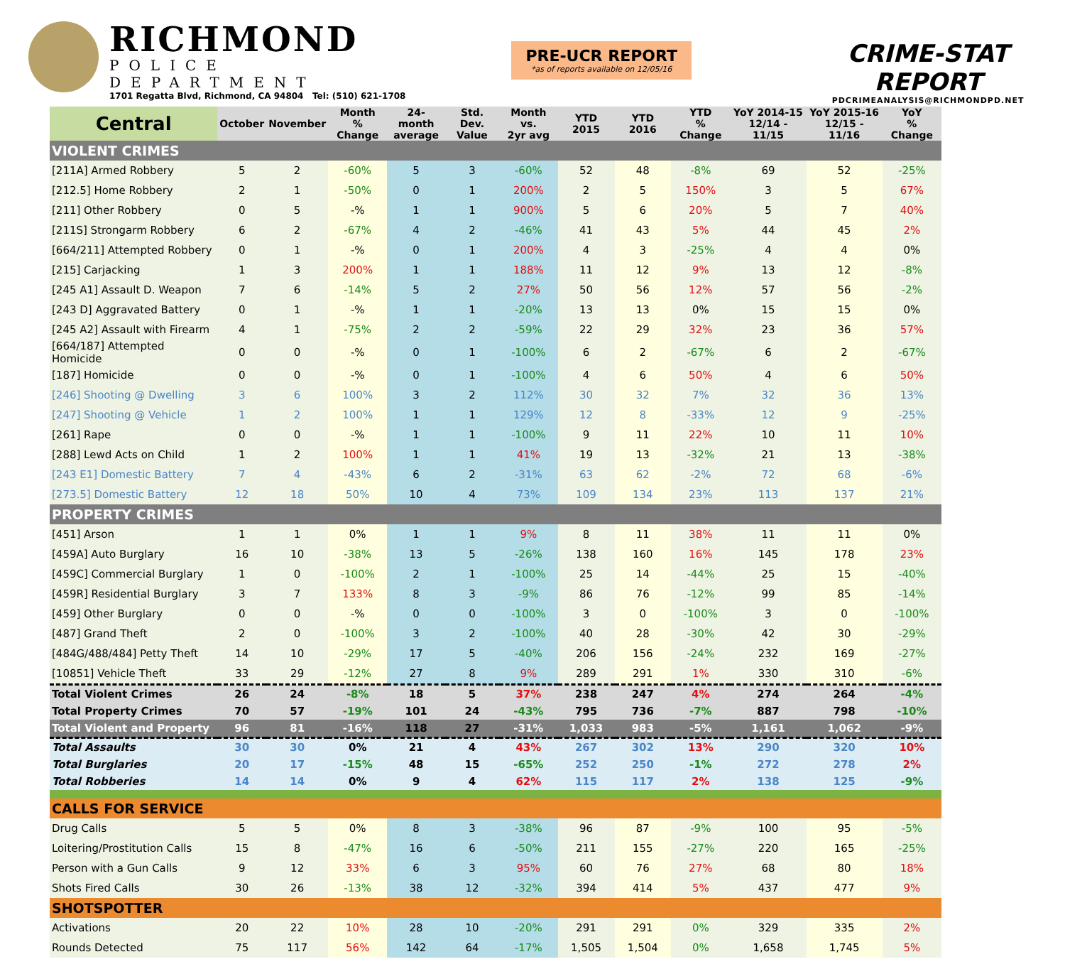RICHMOND
POLICE DEPARTMENT
1701 Regatta Blvd, Richmond, CA 94804 Tel: (510) 621-1708
PRE-UCR REPORT
*as of reports available on 12/05/16
CRIME-STAT REPORT
PDCRIMEANALYSIS@RICHMONDPD.NET
| Central | October | November | Month % Change | 24-month average | Std. Dev. Value | Month vs. 2yr avg | YTD 2015 | YTD 2016 | YTD % Change | YoY 2014-15 12/14 - 11/15 | YoY 2015-16 12/15 - 11/16 | YoY % Change |
| --- | --- | --- | --- | --- | --- | --- | --- | --- | --- | --- | --- | --- |
| VIOLENT CRIMES | | | | | | | | | | | | |
| [211A] Armed Robbery | 5 | 2 | -60% | 5 | 3 | -60% | 52 | 48 | -8% | 69 | 52 | -25% |
| [212.5] Home Robbery | 2 | 1 | -50% | 0 | 1 | 200% | 2 | 5 | 150% | 3 | 5 | 67% |
| [211] Other Robbery | 0 | 5 | -% | 1 | 1 | 900% | 5 | 6 | 20% | 5 | 7 | 40% |
| [211S] Strongarm Robbery | 6 | 2 | -67% | 4 | 2 | -46% | 41 | 43 | 5% | 44 | 45 | 2% |
| [664/211] Attempted Robbery | 0 | 1 | -% | 0 | 1 | 200% | 4 | 3 | -25% | 4 | 4 | 0% |
| [215] Carjacking | 1 | 3 | 200% | 1 | 1 | 188% | 11 | 12 | 9% | 13 | 12 | -8% |
| [245 A1] Assault D. Weapon | 7 | 6 | -14% | 5 | 2 | 27% | 50 | 56 | 12% | 57 | 56 | -2% |
| [243 D] Aggravated Battery | 0 | 1 | -% | 1 | 1 | -20% | 13 | 13 | 0% | 15 | 15 | 0% |
| [245 A2] Assault with Firearm | 4 | 1 | -75% | 2 | 2 | -59% | 22 | 29 | 32% | 23 | 36 | 57% |
| [664/187] Attempted Homicide | 0 | 0 | -% | 0 | 1 | -100% | 6 | 2 | -67% | 6 | 2 | -67% |
| [187] Homicide | 0 | 0 | -% | 0 | 1 | -100% | 4 | 6 | 50% | 4 | 6 | 50% |
| [246] Shooting @ Dwelling | 3 | 6 | 100% | 3 | 2 | 112% | 30 | 32 | 7% | 32 | 36 | 13% |
| [247] Shooting @ Vehicle | 1 | 2 | 100% | 1 | 1 | 129% | 12 | 8 | -33% | 12 | 9 | -25% |
| [261] Rape | 0 | 0 | -% | 1 | 1 | -100% | 9 | 11 | 22% | 10 | 11 | 10% |
| [288] Lewd Acts on Child | 1 | 2 | 100% | 1 | 1 | 41% | 19 | 13 | -32% | 21 | 13 | -38% |
| [243 E1] Domestic Battery | 7 | 4 | -43% | 6 | 2 | -31% | 63 | 62 | -2% | 72 | 68 | -6% |
| [273.5] Domestic Battery | 12 | 18 | 50% | 10 | 4 | 73% | 109 | 134 | 23% | 113 | 137 | 21% |
| PROPERTY CRIMES | | | | | | | | | | | | |
| [451] Arson | 1 | 1 | 0% | 1 | 1 | 9% | 8 | 11 | 38% | 11 | 11 | 0% |
| [459A] Auto Burglary | 16 | 10 | -38% | 13 | 5 | -26% | 138 | 160 | 16% | 145 | 178 | 23% |
| [459C] Commercial Burglary | 1 | 0 | -100% | 2 | 1 | -100% | 25 | 14 | -44% | 25 | 15 | -40% |
| [459R] Residential Burglary | 3 | 7 | 133% | 8 | 3 | -9% | 86 | 76 | -12% | 99 | 85 | -14% |
| [459] Other Burglary | 0 | 0 | -% | 0 | 0 | -100% | 3 | 0 | -100% | 3 | 0 | -100% |
| [487] Grand Theft | 2 | 0 | -100% | 3 | 2 | -100% | 40 | 28 | -30% | 42 | 30 | -29% |
| [484G/488/484] Petty Theft | 14 | 10 | -29% | 17 | 5 | -40% | 206 | 156 | -24% | 232 | 169 | -27% |
| [10851] Vehicle Theft | 33 | 29 | -12% | 27 | 8 | 9% | 289 | 291 | 1% | 330 | 310 | -6% |
| Total Violent Crimes | 26 | 24 | -8% | 18 | 5 | 37% | 238 | 247 | 4% | 274 | 264 | -4% |
| Total Property Crimes | 70 | 57 | -19% | 101 | 24 | -43% | 795 | 736 | -7% | 887 | 798 | -10% |
| Total Violent and Property | 96 | 81 | -16% | 118 | 27 | -31% | 1,033 | 983 | -5% | 1,161 | 1,062 | -9% |
| Total Assaults | 30 | 30 | 0% | 21 | 4 | 43% | 267 | 302 | 13% | 290 | 320 | 10% |
| Total Burglaries | 20 | 17 | -15% | 48 | 15 | -65% | 252 | 250 | -1% | 272 | 278 | 2% |
| Total Robberies | 14 | 14 | 0% | 9 | 4 | 62% | 115 | 117 | 2% | 138 | 125 | -9% |
| CALLS FOR SERVICE | | | | | | | | | | | | |
| Drug Calls | 5 | 5 | 0% | 8 | 3 | -38% | 96 | 87 | -9% | 100 | 95 | -5% |
| Loitering/Prostitution Calls | 15 | 8 | -47% | 16 | 6 | -50% | 211 | 155 | -27% | 220 | 165 | -25% |
| Person with a Gun Calls | 9 | 12 | 33% | 6 | 3 | 95% | 60 | 76 | 27% | 68 | 80 | 18% |
| Shots Fired Calls | 30 | 26 | -13% | 38 | 12 | -32% | 394 | 414 | 5% | 437 | 477 | 9% |
| SHOTSPOTTER | | | | | | | | | | | | |
| Activations | 20 | 22 | 10% | 28 | 10 | -20% | 291 | 291 | 0% | 329 | 335 | 2% |
| Rounds Detected | 75 | 117 | 56% | 142 | 64 | -17% | 1,505 | 1,504 | 0% | 1,658 | 1,745 | 5% |